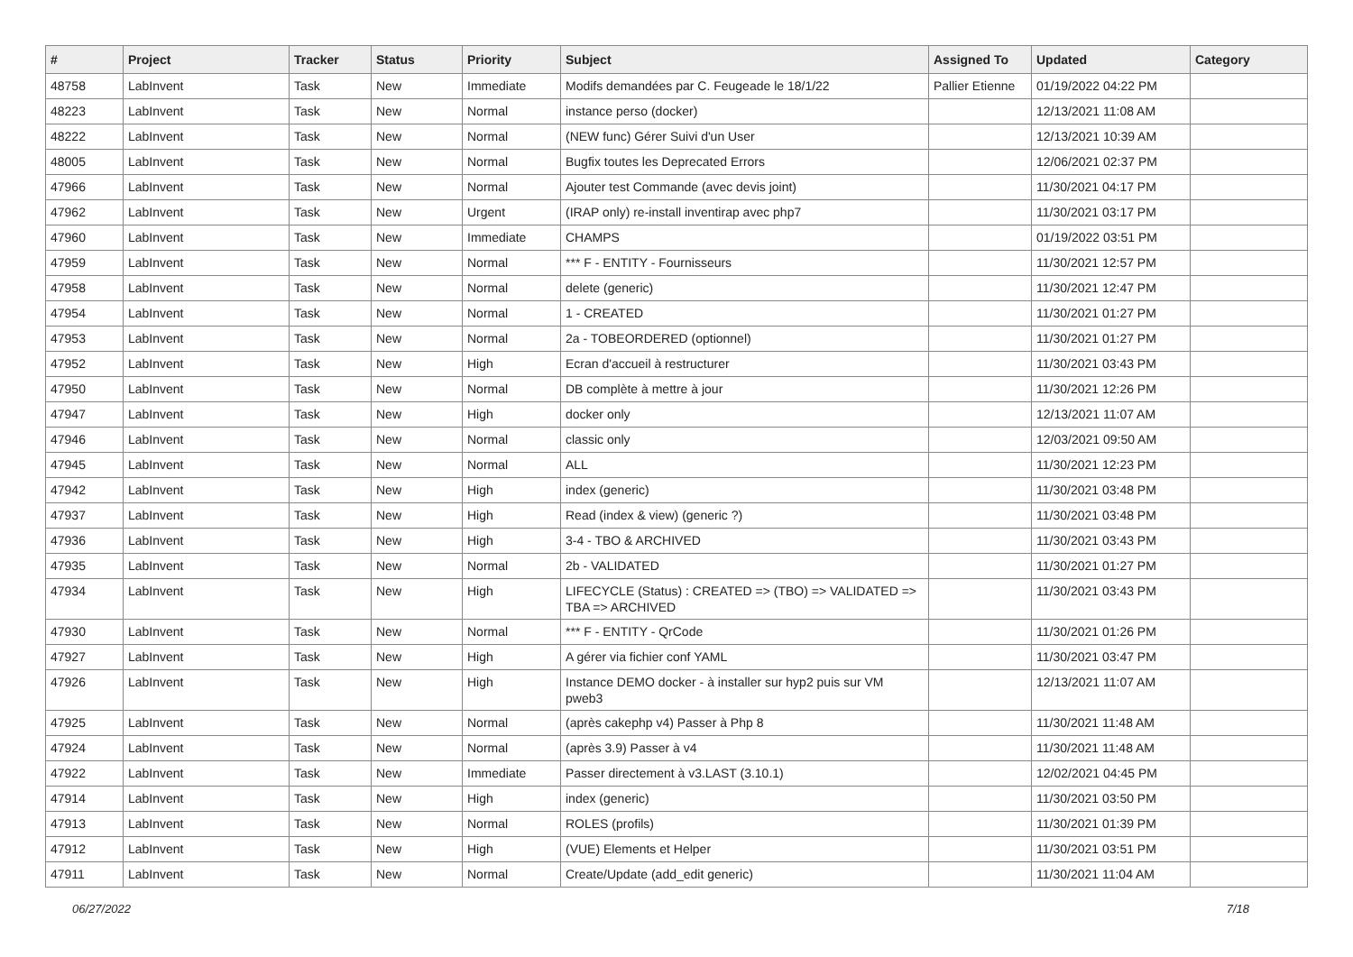| # | Project | Tracker | Status | Priority | Subject | Assigned To | Updated | Category |
| --- | --- | --- | --- | --- | --- | --- | --- | --- |
| 48758 | LabInvent | Task | New | Immediate | Modifs demandées par C. Feugeade le 18/1/22 | Pallier Etienne | 01/19/2022 04:22 PM | |
| 48223 | LabInvent | Task | New | Normal | instance perso (docker) | | 12/13/2021 11:08 AM | |
| 48222 | LabInvent | Task | New | Normal | (NEW func) Gérer Suivi d'un User | | 12/13/2021 10:39 AM | |
| 48005 | LabInvent | Task | New | Normal | Bugfix toutes les Deprecated Errors | | 12/06/2021 02:37 PM | |
| 47966 | LabInvent | Task | New | Normal | Ajouter test Commande (avec devis joint) | | 11/30/2021 04:17 PM | |
| 47962 | LabInvent | Task | New | Urgent | (IRAP only) re-install inventirap avec php7 | | 11/30/2021 03:17 PM | |
| 47960 | LabInvent | Task | New | Immediate | CHAMPS | | 01/19/2022 03:51 PM | |
| 47959 | LabInvent | Task | New | Normal | *** F - ENTITY - Fournisseurs | | 11/30/2021 12:57 PM | |
| 47958 | LabInvent | Task | New | Normal | delete (generic) | | 11/30/2021 12:47 PM | |
| 47954 | LabInvent | Task | New | Normal | 1 - CREATED | | 11/30/2021 01:27 PM | |
| 47953 | LabInvent | Task | New | Normal | 2a - TOBEORDERED (optionnel) | | 11/30/2021 01:27 PM | |
| 47952 | LabInvent | Task | New | High | Ecran d'accueil à restructurer | | 11/30/2021 03:43 PM | |
| 47950 | LabInvent | Task | New | Normal | DB complète à mettre à jour | | 11/30/2021 12:26 PM | |
| 47947 | LabInvent | Task | New | High | docker only | | 12/13/2021 11:07 AM | |
| 47946 | LabInvent | Task | New | Normal | classic only | | 12/03/2021 09:50 AM | |
| 47945 | LabInvent | Task | New | Normal | ALL | | 11/30/2021 12:23 PM | |
| 47942 | LabInvent | Task | New | High | index (generic) | | 11/30/2021 03:48 PM | |
| 47937 | LabInvent | Task | New | High | Read (index & view) (generic ?) | | 11/30/2021 03:48 PM | |
| 47936 | LabInvent | Task | New | High | 3-4 - TBO & ARCHIVED | | 11/30/2021 03:43 PM | |
| 47935 | LabInvent | Task | New | Normal | 2b - VALIDATED | | 11/30/2021 01:27 PM | |
| 47934 | LabInvent | Task | New | High | LIFECYCLE (Status) : CREATED => (TBO) => VALIDATED => TBA => ARCHIVED | | 11/30/2021 03:43 PM | |
| 47930 | LabInvent | Task | New | Normal | *** F - ENTITY - QrCode | | 11/30/2021 01:26 PM | |
| 47927 | LabInvent | Task | New | High | A gérer via fichier conf YAML | | 11/30/2021 03:47 PM | |
| 47926 | LabInvent | Task | New | High | Instance DEMO docker - à installer sur hyp2 puis sur VM pweb3 | | 12/13/2021 11:07 AM | |
| 47925 | LabInvent | Task | New | Normal | (après cakephp v4) Passer à Php 8 | | 11/30/2021 11:48 AM | |
| 47924 | LabInvent | Task | New | Normal | (après 3.9) Passer à v4 | | 11/30/2021 11:48 AM | |
| 47922 | LabInvent | Task | New | Immediate | Passer directement à v3.LAST (3.10.1) | | 12/02/2021 04:45 PM | |
| 47914 | LabInvent | Task | New | High | index (generic) | | 11/30/2021 03:50 PM | |
| 47913 | LabInvent | Task | New | Normal | ROLES (profils) | | 11/30/2021 01:39 PM | |
| 47912 | LabInvent | Task | New | High | (VUE) Elements et Helper | | 11/30/2021 03:51 PM | |
| 47911 | LabInvent | Task | New | Normal | Create/Update (add_edit generic) | | 11/30/2021 11:04 AM | |
06/27/2022 7/18